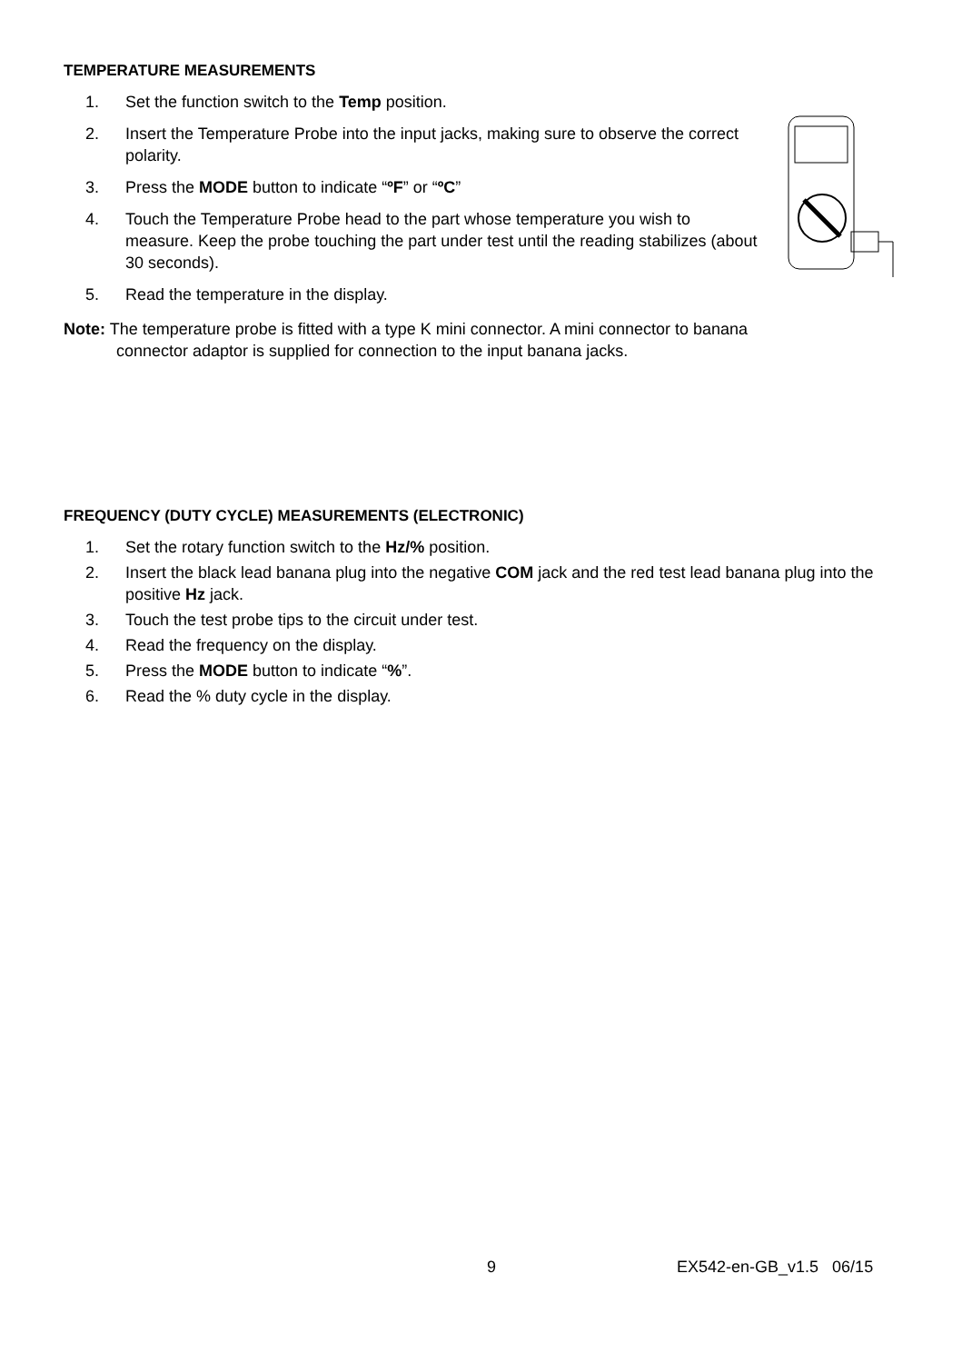TEMPERATURE MEASUREMENTS
1. Set the function switch to the Temp position.
2. Insert the Temperature Probe into the input jacks, making sure to observe the correct polarity.
3. Press the MODE button to indicate “ºF” or “ºC”
4. Touch the Temperature Probe head to the part whose temperature you wish to measure. Keep the probe touching the part under test until the reading stabilizes (about 30 seconds).
5. Read the temperature in the display.
Note: The temperature probe is fitted with a type K mini connector. A mini connector to banana
connector adaptor is supplied for connection to the input banana jacks.
FREQUENCY (DUTY CYCLE) MEASUREMENTS (ELECTRONIC)
1. Set the rotary function switch to the Hz/% position.
2. Insert the black lead banana plug into the negative COM jack and the red test lead banana plug into the positive Hz jack.
3. Touch the test probe tips to the circuit under test.
4. Read the frequency on the display.
5. Press the MODE button to indicate “%”.
6. Read the % duty cycle in the display.
9 EX542-en-GB_v1.5 06/15